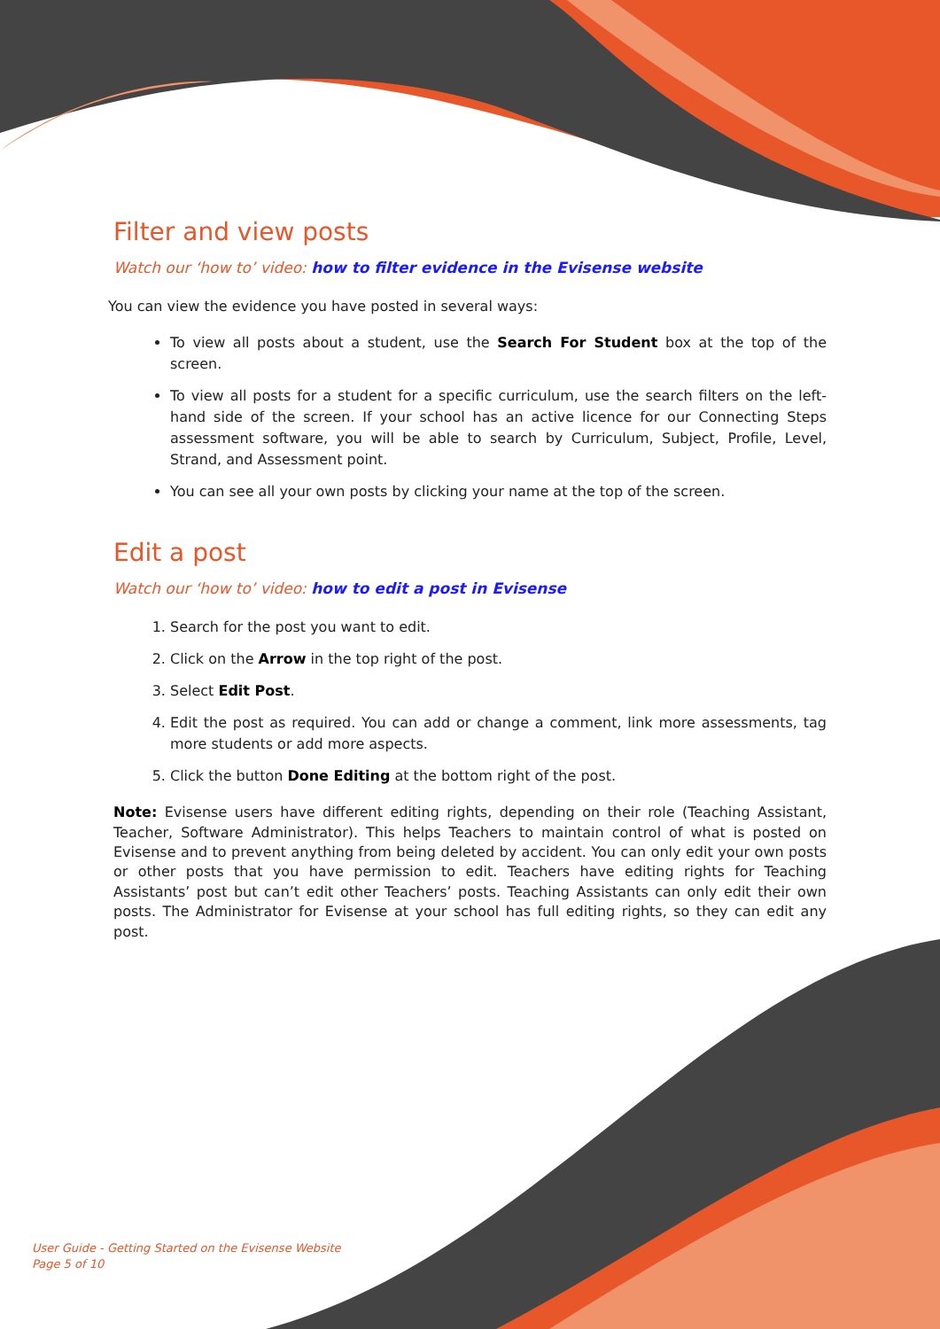Filter and view posts
Watch our ‘how to’ video: how to filter evidence in the Evisense website
You can view the evidence you have posted in several ways:
To view all posts about a student, use the Search For Student box at the top of the screen.
To view all posts for a student for a specific curriculum, use the search filters on the left-hand side of the screen. If your school has an active licence for our Connecting Steps assessment software, you will be able to search by Curriculum, Subject, Profile, Level, Strand, and Assessment point.
You can see all your own posts by clicking your name at the top of the screen.
Edit a post
Watch our ‘how to’ video: how to edit a post in Evisense
1. Search for the post you want to edit.
2. Click on the Arrow in the top right of the post.
3. Select Edit Post.
4. Edit the post as required. You can add or change a comment, link more assessments, tag more students or add more aspects.
5. Click the button Done Editing at the bottom right of the post.
Note: Evisense users have different editing rights, depending on their role (Teaching Assistant, Teacher, Software Administrator). This helps Teachers to maintain control of what is posted on Evisense and to prevent anything from being deleted by accident. You can only edit your own posts or other posts that you have permission to edit. Teachers have editing rights for Teaching Assistants’ post but can’t edit other Teachers’ posts. Teaching Assistants can only edit their own posts. The Administrator for Evisense at your school has full editing rights, so they can edit any post.
User Guide - Getting Started on the Evisense Website
Page 5 of 10